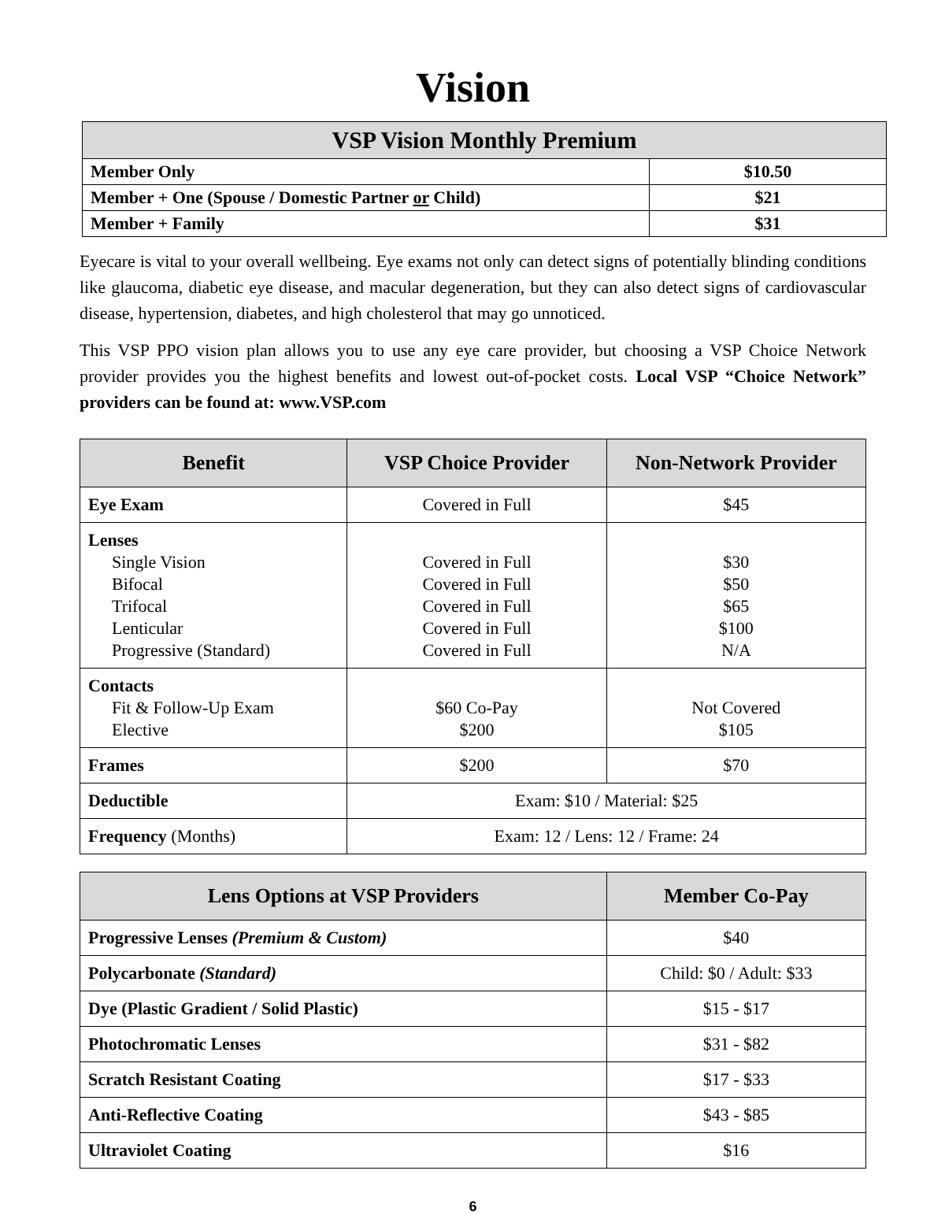Vision
| VSP Vision Monthly Premium | |
| --- | --- |
| Member Only | $10.50 |
| Member + One (Spouse / Domestic Partner or Child) | $21 |
| Member + Family | $31 |
Eyecare is vital to your overall wellbeing. Eye exams not only can detect signs of potentially blinding conditions like glaucoma, diabetic eye disease, and macular degeneration, but they can also detect signs of cardiovascular disease, hypertension, diabetes, and high cholesterol that may go unnoticed.
This VSP PPO vision plan allows you to use any eye care provider, but choosing a VSP Choice Network provider provides you the highest benefits and lowest out-of-pocket costs. Local VSP “Choice Network” providers can be found at: www.VSP.com
| Benefit | VSP Choice Provider | Non-Network Provider |
| --- | --- | --- |
| Eye Exam | Covered in Full | $45 |
| Lenses Single Vision Bifocal Trifocal Lenticular Progressive (Standard) | Covered in Full Covered in Full Covered in Full Covered in Full Covered in Full | $30 $50 $65 $100 N/A |
| Contacts Fit & Follow-Up Exam Elective | $60 Co-Pay $200 | Not Covered $105 |
| Frames | $200 | $70 |
| Deductible | Exam: $10 / Material: $25 | |
| Frequency (Months) | Exam: 12 / Lens: 12 / Frame: 24 | |
| Lens Options at VSP Providers | Member Co-Pay |
| --- | --- |
| Progressive Lenses (Premium & Custom) | $40 |
| Polycarbonate (Standard) | Child: $0 / Adult: $33 |
| Dye (Plastic Gradient / Solid Plastic) | $15 - $17 |
| Photochromatic Lenses | $31 - $82 |
| Scratch Resistant Coating | $17 - $33 |
| Anti-Reflective Coating | $43 - $85 |
| Ultraviolet Coating | $16 |
6